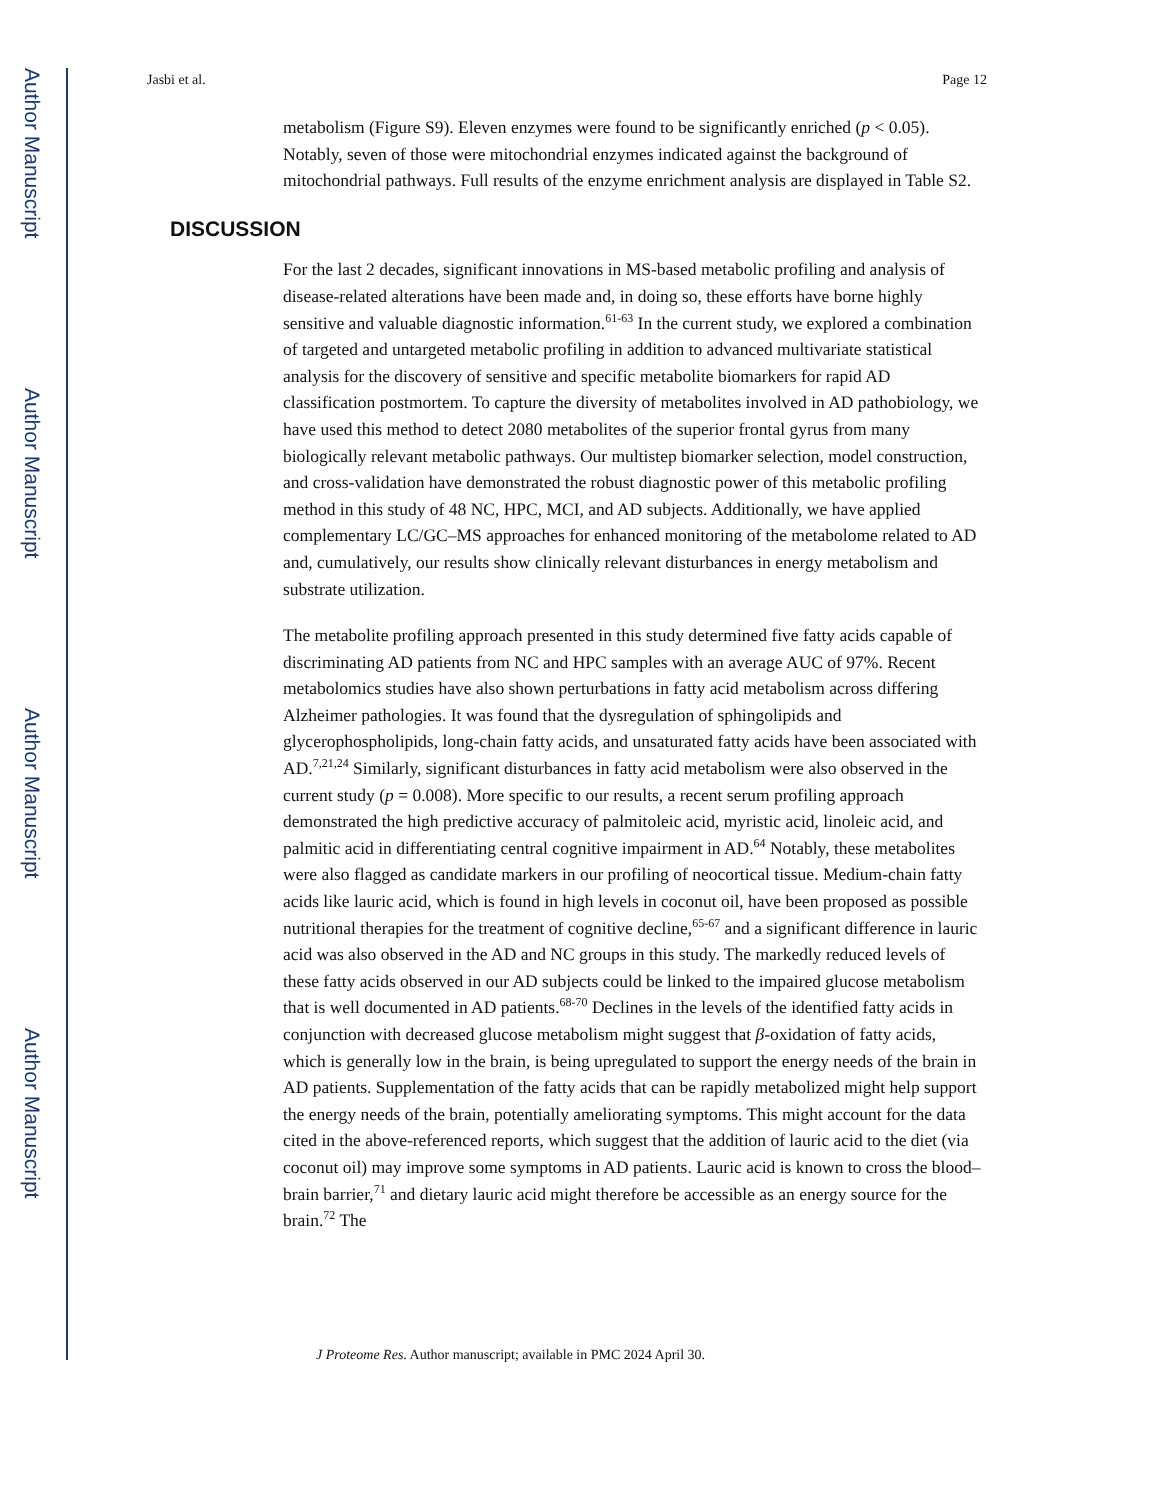Author Manuscript
Author Manuscript
Author Manuscript
Author Manuscript
Jasbi et al. Page 12
metabolism (Figure S9). Eleven enzymes were found to be significantly enriched (p < 0.05). Notably, seven of those were mitochondrial enzymes indicated against the background of mitochondrial pathways. Full results of the enzyme enrichment analysis are displayed in Table S2.
DISCUSSION
For the last 2 decades, significant innovations in MS-based metabolic profiling and analysis of disease-related alterations have been made and, in doing so, these efforts have borne highly sensitive and valuable diagnostic information.<sup>61-63</sup> In the current study, we explored a combination of targeted and untargeted metabolic profiling in addition to advanced multivariate statistical analysis for the discovery of sensitive and specific metabolite biomarkers for rapid AD classification postmortem. To capture the diversity of metabolites involved in AD pathobiology, we have used this method to detect 2080 metabolites of the superior frontal gyrus from many biologically relevant metabolic pathways. Our multistep biomarker selection, model construction, and cross-validation have demonstrated the robust diagnostic power of this metabolic profiling method in this study of 48 NC, HPC, MCI, and AD subjects. Additionally, we have applied complementary LC/GC–MS approaches for enhanced monitoring of the metabolome related to AD and, cumulatively, our results show clinically relevant disturbances in energy metabolism and substrate utilization.
The metabolite profiling approach presented in this study determined five fatty acids capable of discriminating AD patients from NC and HPC samples with an average AUC of 97%. Recent metabolomics studies have also shown perturbations in fatty acid metabolism across differing Alzheimer pathologies. It was found that the dysregulation of sphingolipids and glycerophospholipids, long-chain fatty acids, and unsaturated fatty acids have been associated with AD.<sup>7,21,24</sup> Similarly, significant disturbances in fatty acid metabolism were also observed in the current study (p = 0.008). More specific to our results, a recent serum profiling approach demonstrated the high predictive accuracy of palmitoleic acid, myristic acid, linoleic acid, and palmitic acid in differentiating central cognitive impairment in AD.<sup>64</sup> Notably, these metabolites were also flagged as candidate markers in our profiling of neocortical tissue. Medium-chain fatty acids like lauric acid, which is found in high levels in coconut oil, have been proposed as possible nutritional therapies for the treatment of cognitive decline,<sup>65-67</sup> and a significant difference in lauric acid was also observed in the AD and NC groups in this study. The markedly reduced levels of these fatty acids observed in our AD subjects could be linked to the impaired glucose metabolism that is well documented in AD patients.<sup>68-70</sup> Declines in the levels of the identified fatty acids in conjunction with decreased glucose metabolism might suggest that β-oxidation of fatty acids, which is generally low in the brain, is being upregulated to support the energy needs of the brain in AD patients. Supplementation of the fatty acids that can be rapidly metabolized might help support the energy needs of the brain, potentially ameliorating symptoms. This might account for the data cited in the above-referenced reports, which suggest that the addition of lauric acid to the diet (via coconut oil) may improve some symptoms in AD patients. Lauric acid is known to cross the blood–brain barrier,<sup>71</sup> and dietary lauric acid might therefore be accessible as an energy source for the brain.<sup>72</sup> The
J Proteome Res. Author manuscript; available in PMC 2024 April 30.